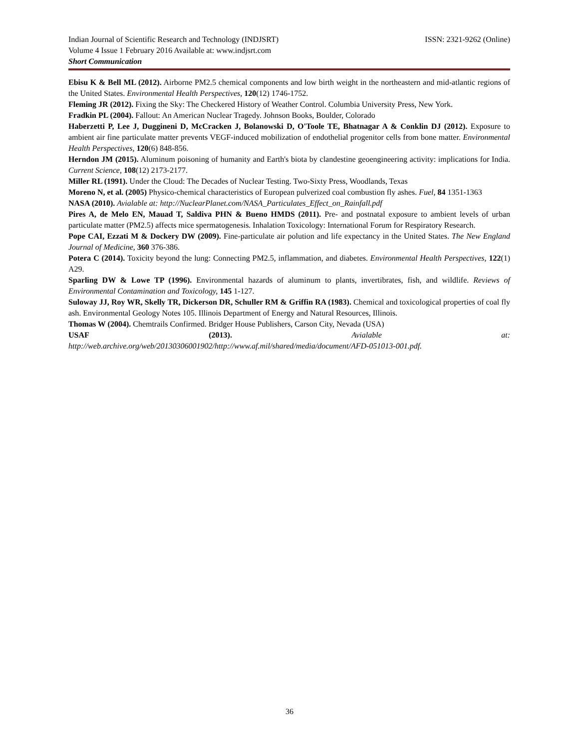Indian Journal of Scientific Research and Technology (INDJSRT) ISSN: 2321-9262 (Online)
Volume 4 Issue 1 February 2016 Available at: www.indjsrt.com
Short Communication
Ebisu K & Bell ML (2012). Airborne PM2.5 chemical components and low birth weight in the northeastern and mid-atlantic regions of the United States. Environmental Health Perspectives, 120(12) 1746-1752.
Fleming JR (2012). Fixing the Sky: The Checkered History of Weather Control. Columbia University Press, New York.
Fradkin PL (2004). Fallout: An American Nuclear Tragedy. Johnson Books, Boulder, Colorado
Haberzetti P, Lee J, Duggineni D, McCracken J, Bolanowski D, O'Toole TE, Bhatnagar A & Conklin DJ (2012). Exposure to ambient air fine particulate matter prevents VEGF-induced mobilization of endothelial progenitor cells from bone matter. Environmental Health Perspectives, 120(6) 848-856.
Herndon JM (2015). Aluminum poisoning of humanity and Earth's biota by clandestine geoengineering activity: implications for India. Current Science, 108(12) 2173-2177.
Miller RL (1991). Under the Cloud: The Decades of Nuclear Testing. Two-Sixty Press, Woodlands, Texas
Moreno N, et al. (2005) Physico-chemical characteristics of European pulverized coal combustion fly ashes. Fuel, 84 1351-1363
NASA (2010). Avialable at: http://NuclearPlanet.com/NASA_Particulates_Effect_on_Rainfall.pdf
Pires A, de Melo EN, Mauad T, Saldiva PHN & Bueno HMDS (2011). Pre- and postnatal exposure to ambient levels of urban particulate matter (PM2.5) affects mice spermatogenesis. Inhalation Toxicology: International Forum for Respiratory Research.
Pope CAI, Ezzati M & Dockery DW (2009). Fine-particulate air polution and life expectancy in the United States. The New England Journal of Medicine, 360 376-386.
Potera C (2014). Toxicity beyond the lung: Connecting PM2.5, inflammation, and diabetes. Environmental Health Perspectives, 122(1) A29.
Sparling DW & Lowe TP (1996). Environmental hazards of aluminum to plants, invertibrates, fish, and wildlife. Reviews of Environmental Contamination and Toxicology, 145 1-127.
Suloway JJ, Roy WR, Skelly TR, Dickerson DR, Schuller RM & Griffin RA (1983). Chemical and toxicological properties of coal fly ash. Environmental Geology Notes 105. Illinois Department of Energy and Natural Resources, Illinois.
Thomas W (2004). Chemtrails Confirmed. Bridger House Publishers, Carson City, Nevada (USA)
USAF (2013). Avialable at:
http://web.archive.org/web/20130306001902/http://www.af.mil/shared/media/document/AFD-051013-001.pdf.
36